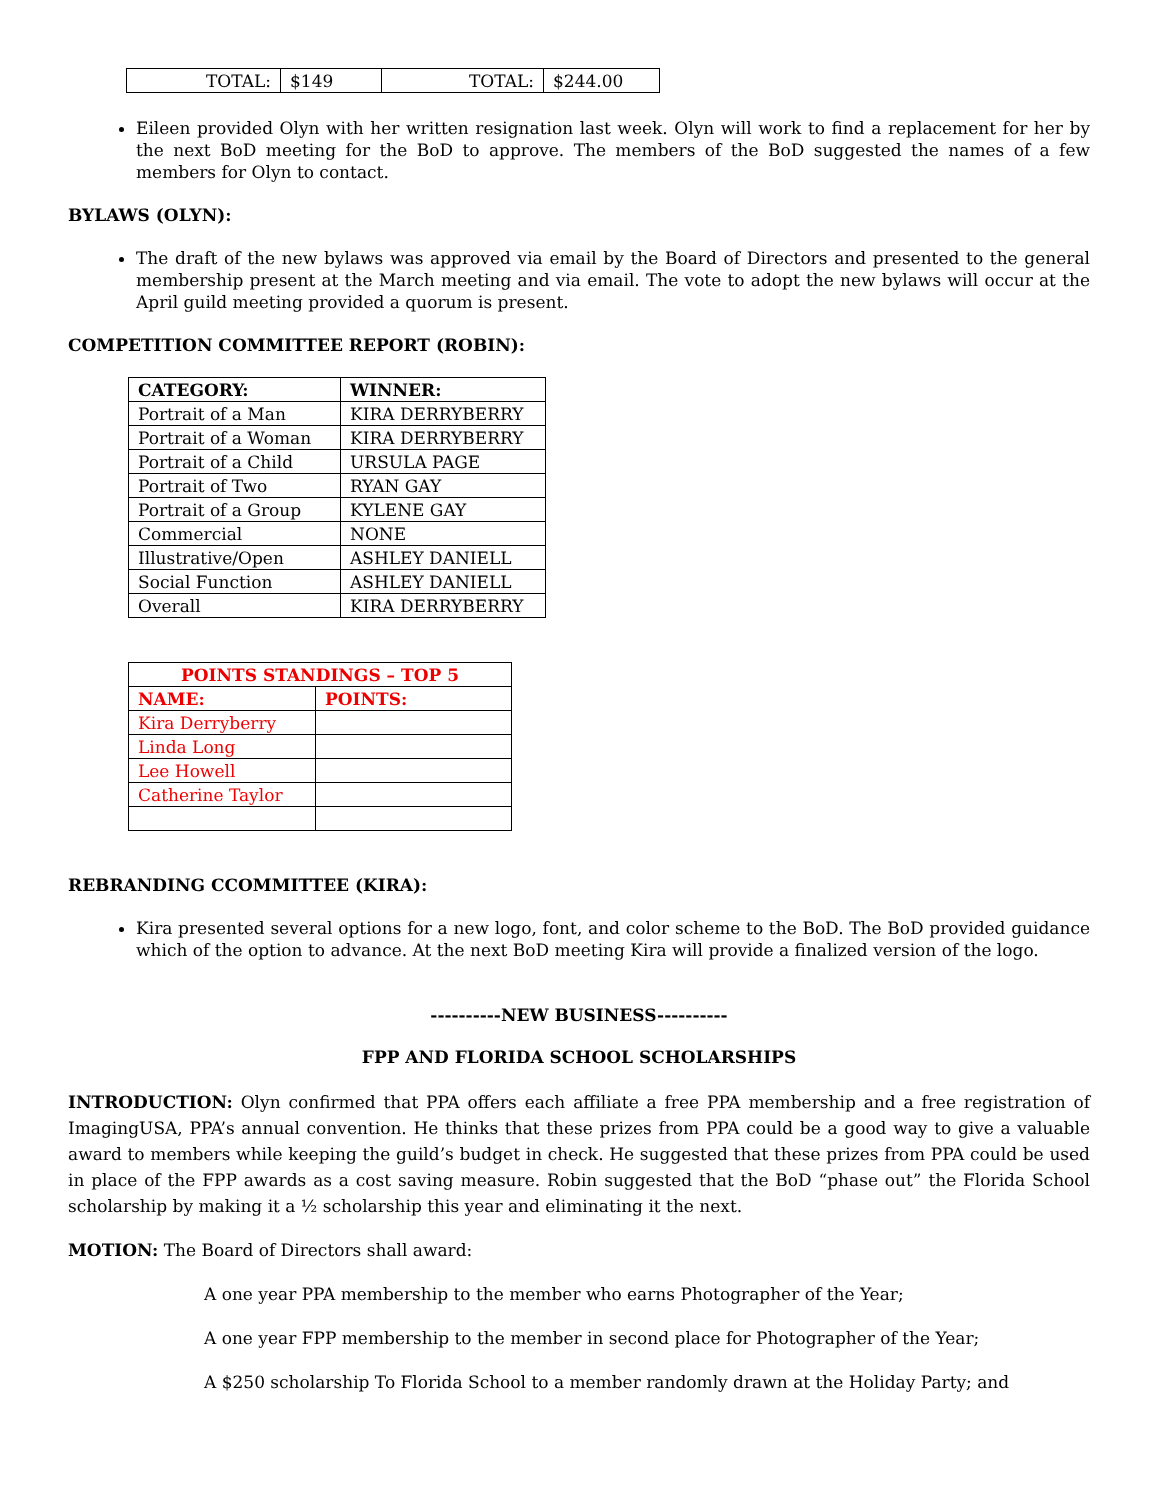| TOTAL: | $149 | TOTAL: | $244.00 |
Eileen provided Olyn with her written resignation last week. Olyn will work to find a replacement for her by the next BoD meeting for the BoD to approve. The members of the BoD suggested the names of a few members for Olyn to contact.
BYLAWS (OLYN):
The draft of the new bylaws was approved via email by the Board of Directors and presented to the general membership present at the March meeting and via email. The vote to adopt the new bylaws will occur at the April guild meeting provided a quorum is present.
COMPETITION COMMITTEE REPORT (ROBIN):
| CATEGORY: | WINNER: |
| --- | --- |
| Portrait of a Man | KIRA DERRYBERRY |
| Portrait of a Woman | KIRA DERRYBERRY |
| Portrait of a Child | URSULA PAGE |
| Portrait of Two | RYAN GAY |
| Portrait of a Group | KYLENE GAY |
| Commercial | NONE |
| Illustrative/Open | ASHLEY DANIELL |
| Social Function | ASHLEY DANIELL |
| Overall | KIRA DERRYBERRY |
| POINTS STANDINGS – TOP 5 | |
| --- | --- |
| NAME: | POINTS: |
| Kira Derryberry | |
| Linda Long | |
| Lee Howell | |
| Catherine Taylor | |
REBRANDING CCOMMITTEE (KIRA):
Kira presented several options for a new logo, font, and color scheme to the BoD. The BoD provided guidance which of the option to advance. At the next BoD meeting Kira will provide a finalized version of the logo.
----------NEW BUSINESS----------
FPP AND FLORIDA SCHOOL SCHOLARSHIPS
INTRODUCTION: Olyn confirmed that PPA offers each affiliate a free PPA membership and a free registration of ImagingUSA, PPA’s annual convention. He thinks that these prizes from PPA could be a good way to give a valuable award to members while keeping the guild’s budget in check. He suggested that these prizes from PPA could be used in place of the FPP awards as a cost saving measure. Robin suggested that the BoD “phase out” the Florida School scholarship by making it a ½ scholarship this year and eliminating it the next.
MOTION: The Board of Directors shall award:
A one year PPA membership to the member who earns Photographer of the Year;
A one year FPP membership to the member in second place for Photographer of the Year;
A $250 scholarship To Florida School to a member randomly drawn at the Holiday Party; and